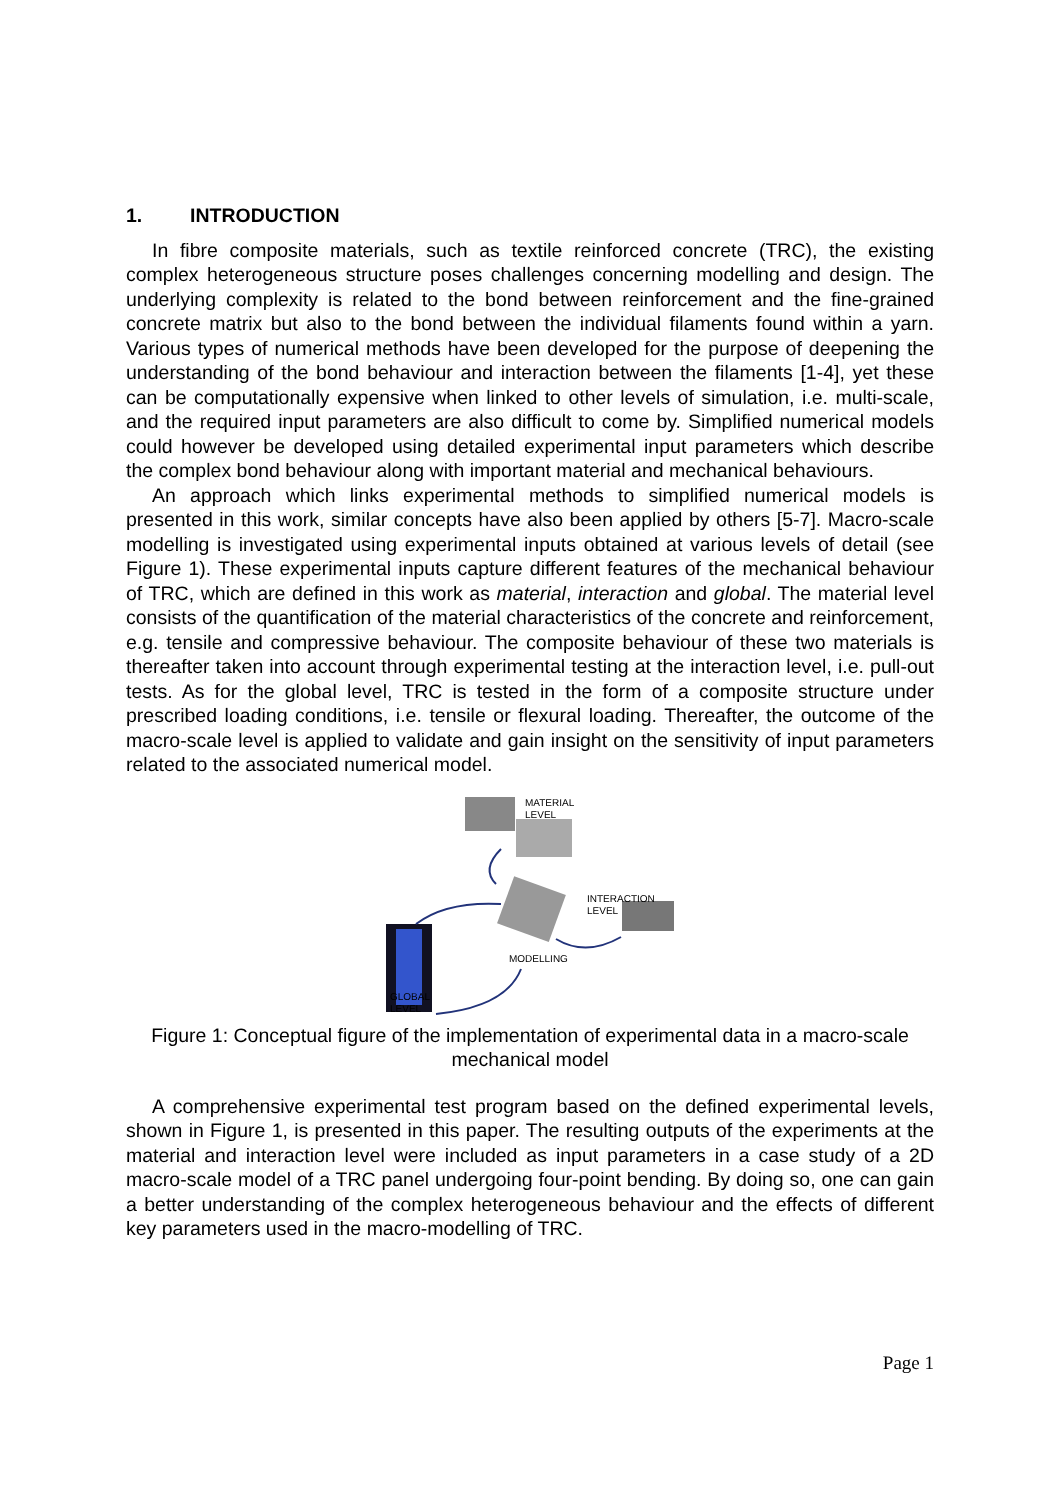1. INTRODUCTION
In fibre composite materials, such as textile reinforced concrete (TRC), the existing complex heterogeneous structure poses challenges concerning modelling and design. The underlying complexity is related to the bond between reinforcement and the fine-grained concrete matrix but also to the bond between the individual filaments found within a yarn. Various types of numerical methods have been developed for the purpose of deepening the understanding of the bond behaviour and interaction between the filaments [1-4], yet these can be computationally expensive when linked to other levels of simulation, i.e. multi-scale, and the required input parameters are also difficult to come by. Simplified numerical models could however be developed using detailed experimental input parameters which describe the complex bond behaviour along with important material and mechanical behaviours.
An approach which links experimental methods to simplified numerical models is presented in this work, similar concepts have also been applied by others [5-7]. Macro-scale modelling is investigated using experimental inputs obtained at various levels of detail (see Figure 1). These experimental inputs capture different features of the mechanical behaviour of TRC, which are defined in this work as material, interaction and global. The material level consists of the quantification of the material characteristics of the concrete and reinforcement, e.g. tensile and compressive behaviour. The composite behaviour of these two materials is thereafter taken into account through experimental testing at the interaction level, i.e. pull-out tests. As for the global level, TRC is tested in the form of a composite structure under prescribed loading conditions, i.e. tensile or flexural loading. Thereafter, the outcome of the macro-scale level is applied to validate and gain insight on the sensitivity of input parameters related to the associated numerical model.
MATERIAL
LEVEL
INTERACTION
LEVEL
MODELLING
GLOBAL
LEVEL
Figure 1: Conceptual figure of the implementation of experimental data in a macro-scale mechanical model
A comprehensive experimental test program based on the defined experimental levels, shown in Figure 1, is presented in this paper. The resulting outputs of the experiments at the material and interaction level were included as input parameters in a case study of a 2D macro-scale model of a TRC panel undergoing four-point bending. By doing so, one can gain a better understanding of the complex heterogeneous behaviour and the effects of different key parameters used in the macro-modelling of TRC.
Page 1